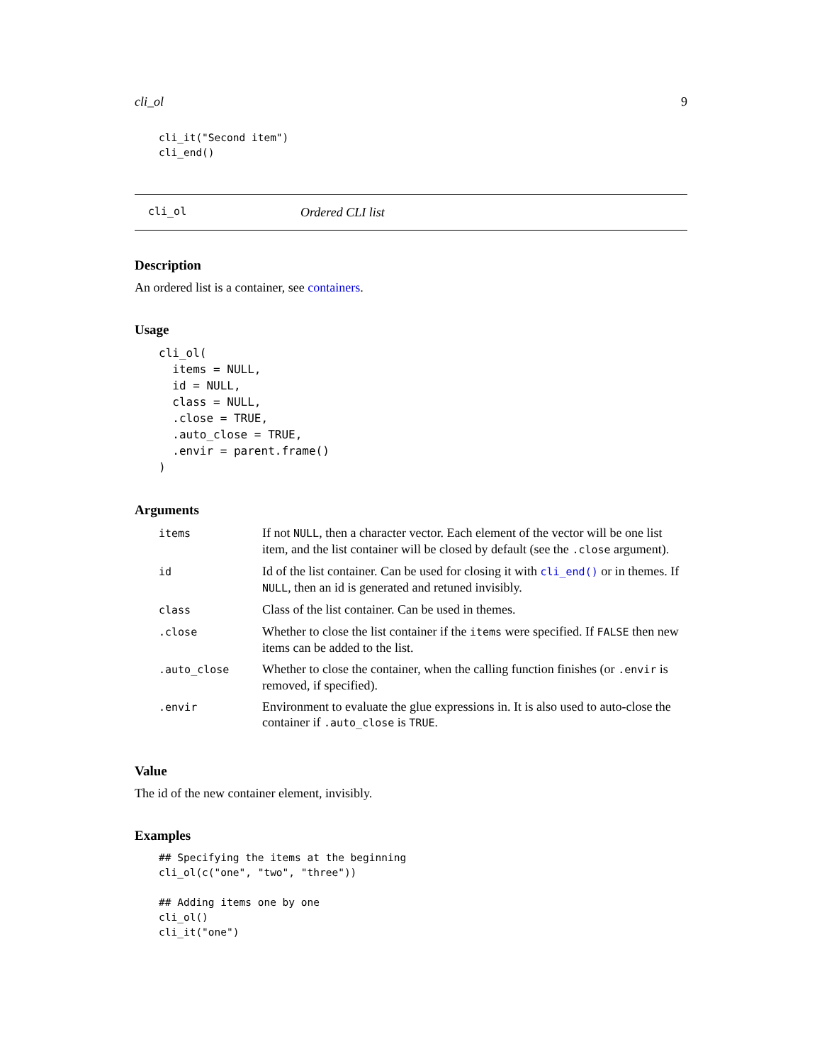cli_ol 9
cli_it("Second item")
cli_end()
cli_ol Ordered CLI list
Description
An ordered list is a container, see containers.
Usage
cli_ol(
  items = NULL,
  id = NULL,
  class = NULL,
  .close = TRUE,
  .auto_close = TRUE,
  .envir = parent.frame()
)
Arguments
| items | If not NULL , then a character vector. Each element of the vector will be one list item, and the list container will be closed by default (see the .close argument). |
| id | Id of the list container. Can be used for closing it with cli_end() or in themes. If NULL , then an id is generated and retuned invisibly. |
| class | Class of the list container. Can be used in themes. |
| .close | Whether to close the list container if the items were specified. If FALSE then new items can be added to the list. |
| .auto_close | Whether to close the container, when the calling function finishes (or .envir is removed, if specified). |
| .envir | Environment to evaluate the glue expressions in. It is also used to auto-close the container if .auto_close is TRUE . |
Value
The id of the new container element, invisibly.
Examples
## Specifying the items at the beginning
cli_ol(c("one", "two", "three"))

## Adding items one by one
cli_ol()
cli_it("one")